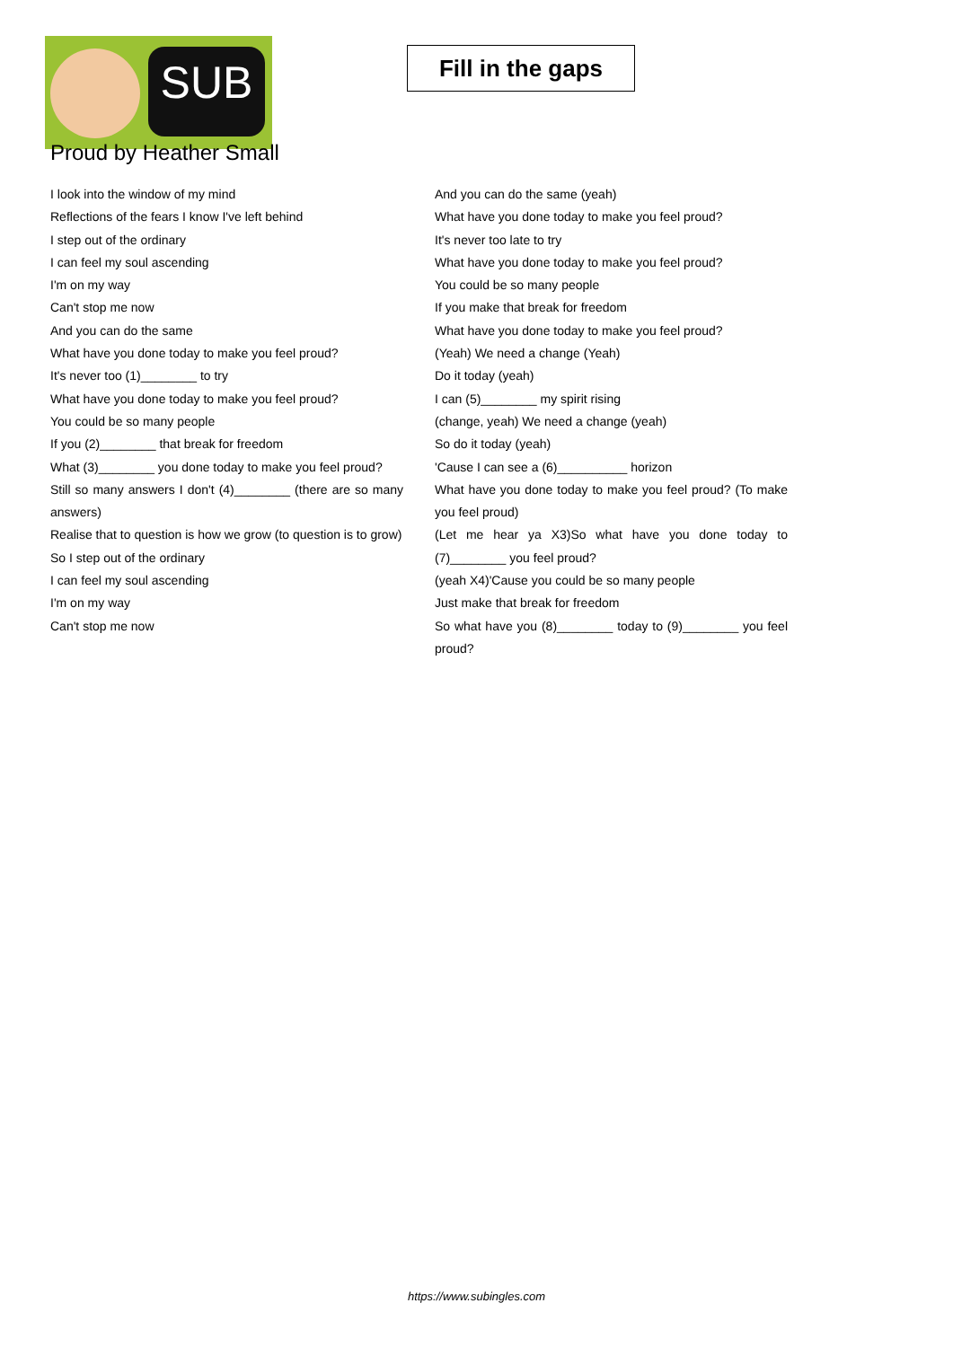SUB
Fill in the gaps
Proud by Heather Small
I look into the window of my mind
Reflections of the fears I know I've left behind
I step out of the ordinary
I can feel my soul ascending
I'm on my way
Can't stop me now
And you can do the same
What have you done today to make you feel proud?
It's never too (1)________ to try
What have you done today to make you feel proud?
You could be so many people
If you (2)________ that break for freedom
What (3)________ you done today to make you feel proud?
Still so many answers I don't (4)________ (there are so many answers)
Realise that to question is how we grow (to question is to grow)
So I step out of the ordinary
I can feel my soul ascending
I'm on my way
Can't stop me now
And you can do the same (yeah)
What have you done today to make you feel proud?
It's never too late to try
What have you done today to make you feel proud?
You could be so many people
If you make that break for freedom
What have you done today to make you feel proud?
(Yeah) We need a change (Yeah)
Do it today (yeah)
I can (5)________ my spirit rising
(change, yeah) We need a change (yeah)
So do it today (yeah)
'Cause I can see a (6)__________ horizon
What have you done today to make you feel proud? (To make you feel proud)
(Let me hear ya X3)So what have you done today to (7)________ you feel proud?
(yeah X4)'Cause you could be so many people
Just make that break for freedom
So what have you (8)________ today to (9)________ you feel proud?
https://www.subingles.com